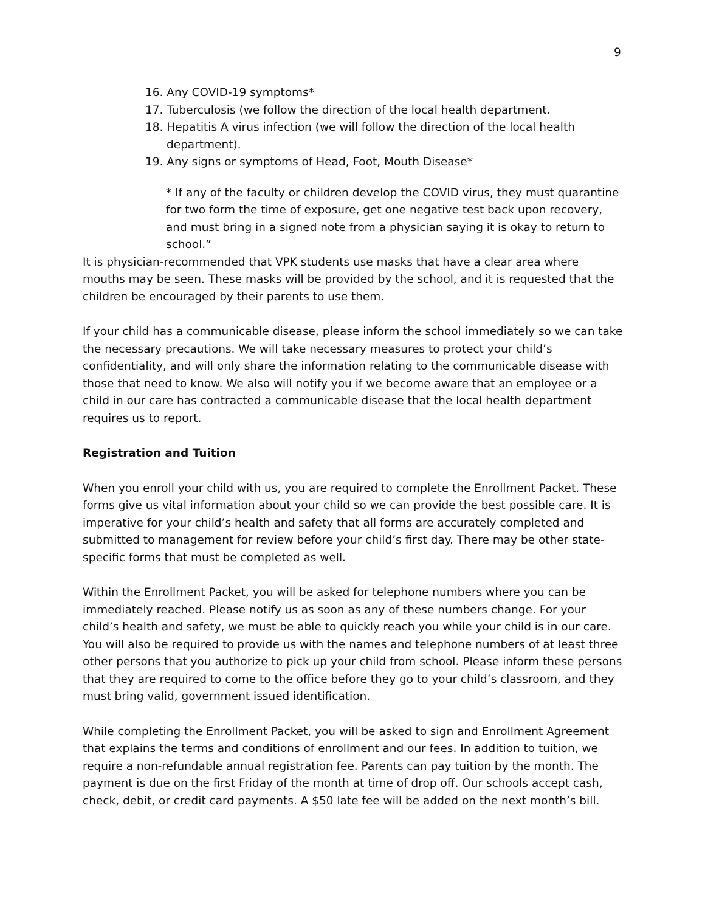9
16. Any COVID-19 symptoms*
17. Tuberculosis (we follow the direction of the local health department.
18. Hepatitis A virus infection (we will follow the direction of the local health department).
19. Any signs or symptoms of Head, Foot, Mouth Disease*
* If any of the faculty or children develop the COVID virus, they must quarantine for two form the time of exposure, get one negative test back upon recovery, and must bring in a signed note from a physician saying it is okay to return to school.”
It is physician-recommended that VPK students use masks that have a clear area where mouths may be seen. These masks will be provided by the school, and it is requested that the children be encouraged by their parents to use them.
If your child has a communicable disease, please inform the school immediately so we can take the necessary precautions. We will take necessary measures to protect your child’s confidentiality, and will only share the information relating to the communicable disease with those that need to know. We also will notify you if we become aware that an employee or a child in our care has contracted a communicable disease that the local health department requires us to report.
Registration and Tuition
When you enroll your child with us, you are required to complete the Enrollment Packet. These forms give us vital information about your child so we can provide the best possible care. It is imperative for your child’s health and safety that all forms are accurately completed and submitted to management for review before your child’s first day. There may be other state-specific forms that must be completed as well.
Within the Enrollment Packet, you will be asked for telephone numbers where you can be immediately reached. Please notify us as soon as any of these numbers change. For your child’s health and safety, we must be able to quickly reach you while your child is in our care. You will also be required to provide us with the names and telephone numbers of at least three other persons that you authorize to pick up your child from school. Please inform these persons that they are required to come to the office before they go to your child’s classroom, and they must bring valid, government issued identification.
While completing the Enrollment Packet, you will be asked to sign and Enrollment Agreement that explains the terms and conditions of enrollment and our fees. In addition to tuition, we require a non-refundable annual registration fee. Parents can pay tuition by the month. The payment is due on the first Friday of the month at time of drop off. Our schools accept cash, check, debit, or credit card payments. A $50 late fee will be added on the next month’s bill.